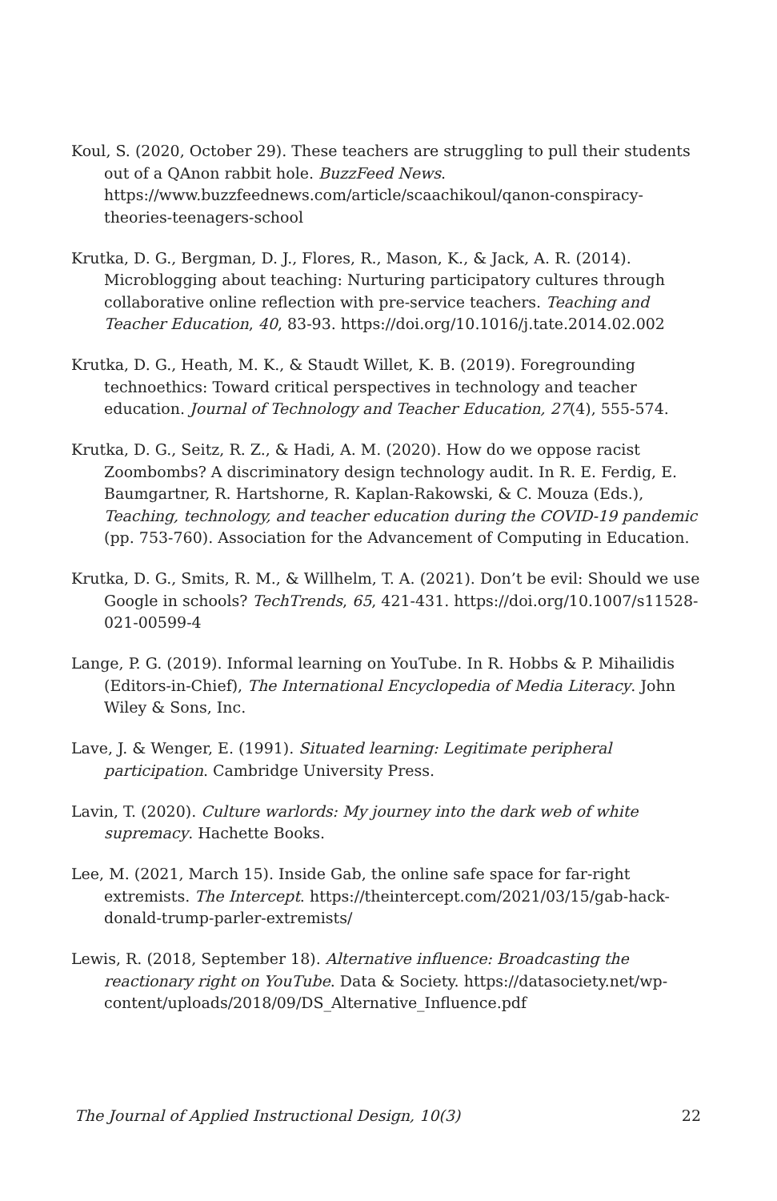Koul, S. (2020, October 29). These teachers are struggling to pull their students out of a QAnon rabbit hole. BuzzFeed News. https://www.buzzfeednews.com/article/scaachikoul/qanon-conspiracy-theories-teenagers-school
Krutka, D. G., Bergman, D. J., Flores, R., Mason, K., & Jack, A. R. (2014). Microblogging about teaching: Nurturing participatory cultures through collaborative online reflection with pre-service teachers. Teaching and Teacher Education, 40, 83-93. https://doi.org/10.1016/j.tate.2014.02.002
Krutka, D. G., Heath, M. K., & Staudt Willet, K. B. (2019). Foregrounding technoethics: Toward critical perspectives in technology and teacher education. Journal of Technology and Teacher Education, 27(4), 555-574.
Krutka, D. G., Seitz, R. Z., & Hadi, A. M. (2020). How do we oppose racist Zoombombs? A discriminatory design technology audit. In R. E. Ferdig, E. Baumgartner, R. Hartshorne, R. Kaplan-Rakowski, & C. Mouza (Eds.), Teaching, technology, and teacher education during the COVID-19 pandemic (pp. 753-760). Association for the Advancement of Computing in Education.
Krutka, D. G., Smits, R. M., & Willhelm, T. A. (2021). Don’t be evil: Should we use Google in schools? TechTrends, 65, 421-431. https://doi.org/10.1007/s11528-021-00599-4
Lange, P. G. (2019). Informal learning on YouTube. In R. Hobbs & P. Mihailidis (Editors-in-Chief), The International Encyclopedia of Media Literacy. John Wiley & Sons, Inc.
Lave, J. & Wenger, E. (1991). Situated learning: Legitimate peripheral participation. Cambridge University Press.
Lavin, T. (2020). Culture warlords: My journey into the dark web of white supremacy. Hachette Books.
Lee, M. (2021, March 15). Inside Gab, the online safe space for far-right extremists. The Intercept. https://theintercept.com/2021/03/15/gab-hack-donald-trump-parler-extremists/
Lewis, R. (2018, September 18). Alternative influence: Broadcasting the reactionary right on YouTube. Data & Society. https://datasociety.net/wp-content/uploads/2018/09/DS_Alternative_Influence.pdf
The Journal of Applied Instructional Design, 10(3) 22